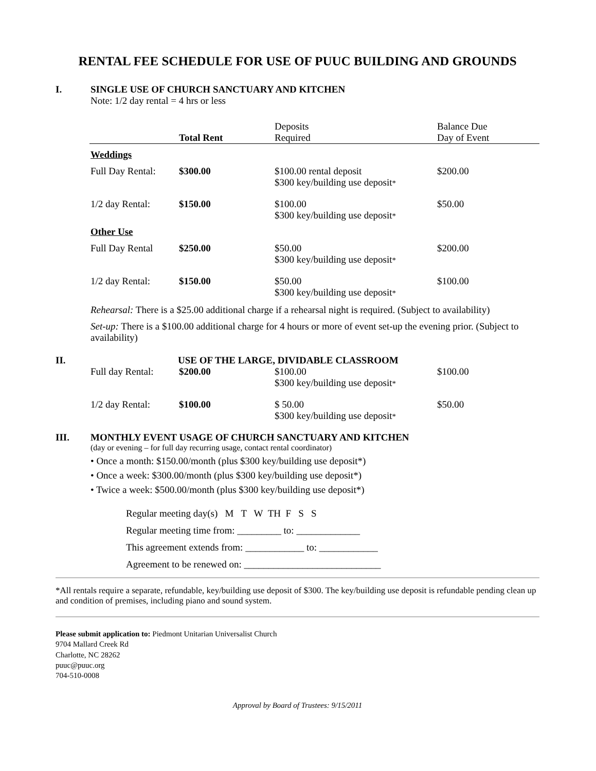RENTAL FEE SCHEDULE FOR USE OF PUUC BUILDING AND GROUNDS
I. SINGLE USE OF CHURCH SANCTUARY AND KITCHEN
Note: 1/2 day rental = 4 hrs or less
| | Total Rent | Deposits Required | Balance Due Day of Event |
| --- | --- | --- | --- |
| Weddings | | | |
| Full Day Rental: | $300.00 | $100.00 rental deposit $300 key/building use deposit * | $200.00 |
| 1/2 day Rental: | $150.00 | $100.00 $300 key/building use deposit * | $50.00 |
| Other Use | | | |
| Full Day Rental | $250.00 | $50.00 $300 key/building use deposit * | $200.00 |
| 1/2 day Rental: | $150.00 | $50.00 $300 key/building use deposit * | $100.00 |
Rehearsal: There is a $25.00 additional charge if a rehearsal night is required. (Subject to availability)
Set-up: There is a $100.00 additional charge for 4 hours or more of event set-up the evening prior. (Subject to availability)
II. USE OF THE LARGE, DIVIDABLE CLASSROOM
| Full day Rental: | $200.00 | $100.00 $300 key/building use deposit * | $100.00 |
| 1/2 day Rental: | $100.00 | $ 50.00 $300 key/building use deposit * | $50.00 |
III. MONTHLY EVENT USAGE OF CHURCH SANCTUARY AND KITCHEN
(day or evening – for full day recurring usage, contact rental coordinator)
• Once a month: $150.00/month (plus $300 key/building use deposit*)
• Once a week: $300.00/month (plus $300 key/building use deposit*)
• Twice a week: $500.00/month (plus $300 key/building use deposit*)
Regular meeting day(s) M T W TH F S S
Regular meeting time from: _________ to: _____________
This agreement extends from: ____________ to: ____________
Agreement to be renewed on: ____________________________
*All rentals require a separate, refundable, key/building use deposit of $300. The key/building use deposit is refundable pending clean up and condition of premises, including piano and sound system.
Please submit application to: Piedmont Unitarian Universalist Church
9704 Mallard Creek Rd
Charlotte, NC 28262
puuc@puuc.org
704-510-0008
Approval by Board of Trustees: 9/15/2011